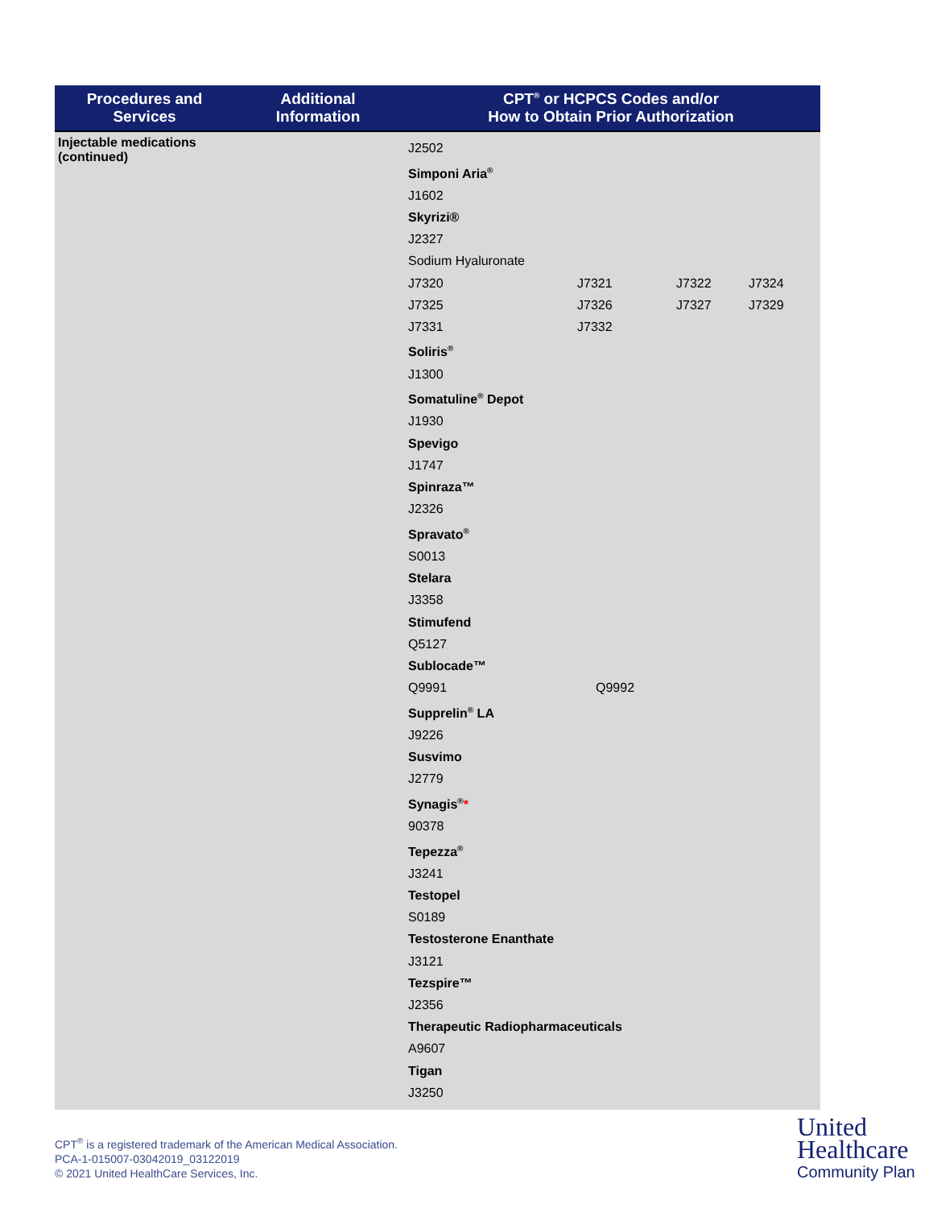| Procedures and Services | Additional Information | CPT<sup>®</sup> or HCPCS Codes and/or How to Obtain Prior Authorization |
| --- | --- | --- |
| Injectable medications (continued) | | J2502 Simponi Aria<sup>®</sup> J1602 Skyrizi® J2327 Sodium Hyaluronate J7320 J7321 J7322 J7324 J7325 J7326 J7327 J7329 J7331 J7332 Soliris<sup>®</sup> J1300 Somatuline<sup>®</sup> Depot J1930 Spevigo J1747 Spinraza™ J2326 Spravato<sup>®</sup> S0013 Stelara J3358 Stimufend Q5127 Sublocade™ Q9991 Q9992 Supprelin<sup>®</sup> LA J9226 Susvimo J2779 Synagis<sup>®</sup> * 90378 Tepezza<sup>®</sup> J3241 Testopel S0189 Testosterone Enanthate J3121 Tezspire™ J2356 Therapeutic Radiopharmaceuticals A9607 Tigan J3250 |
CPT<sup>®</sup> is a registered trademark of the American Medical Association.
PCA-1-015007-03042019_03122019
© 2021 United HealthCare Services, Inc.
United
Healthcare
Community Plan